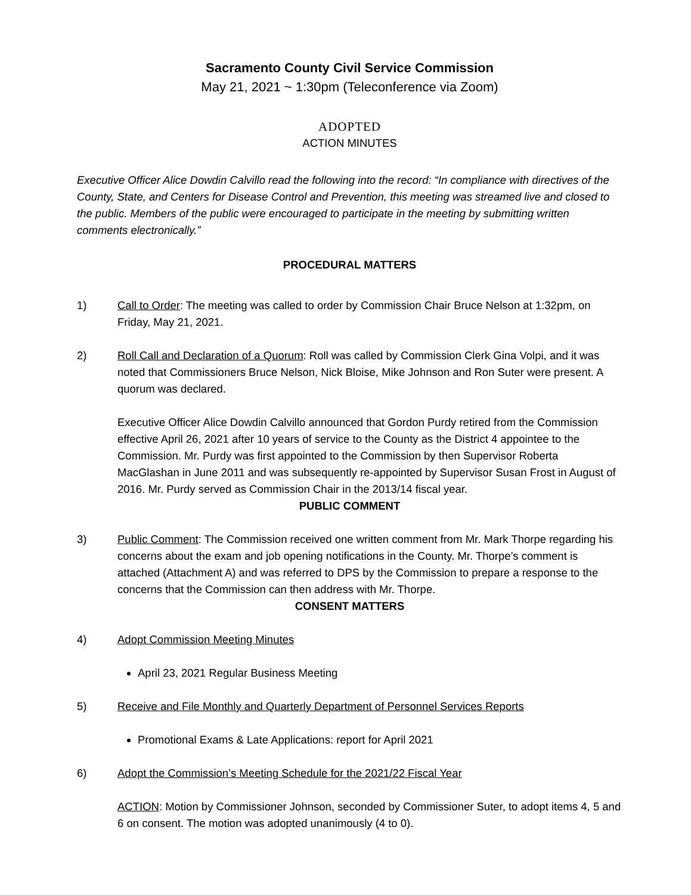Sacramento County Civil Service Commission
May 21, 2021 ~ 1:30pm (Teleconference via Zoom)
ADOPTED
ACTION MINUTES
Executive Officer Alice Dowdin Calvillo read the following into the record: “In compliance with directives of the County, State, and Centers for Disease Control and Prevention, this meeting was streamed live and closed to the public. Members of the public were encouraged to participate in the meeting by submitting written comments electronically.”
PROCEDURAL MATTERS
1) Call to Order: The meeting was called to order by Commission Chair Bruce Nelson at 1:32pm, on Friday, May 21, 2021.
2) Roll Call and Declaration of a Quorum: Roll was called by Commission Clerk Gina Volpi, and it was noted that Commissioners Bruce Nelson, Nick Bloise, Mike Johnson and Ron Suter were present. A quorum was declared.
Executive Officer Alice Dowdin Calvillo announced that Gordon Purdy retired from the Commission effective April 26, 2021 after 10 years of service to the County as the District 4 appointee to the Commission. Mr. Purdy was first appointed to the Commission by then Supervisor Roberta MacGlashan in June 2011 and was subsequently re-appointed by Supervisor Susan Frost in August of 2016. Mr. Purdy served as Commission Chair in the 2013/14 fiscal year.
PUBLIC COMMENT
3) Public Comment: The Commission received one written comment from Mr. Mark Thorpe regarding his concerns about the exam and job opening notifications in the County. Mr. Thorpe’s comment is attached (Attachment A) and was referred to DPS by the Commission to prepare a response to the concerns that the Commission can then address with Mr. Thorpe.
CONSENT MATTERS
4) Adopt Commission Meeting Minutes
April 23, 2021 Regular Business Meeting
5) Receive and File Monthly and Quarterly Department of Personnel Services Reports
Promotional Exams & Late Applications: report for April 2021
6) Adopt the Commission’s Meeting Schedule for the 2021/22 Fiscal Year
ACTION: Motion by Commissioner Johnson, seconded by Commissioner Suter, to adopt items 4, 5 and 6 on consent. The motion was adopted unanimously (4 to 0).